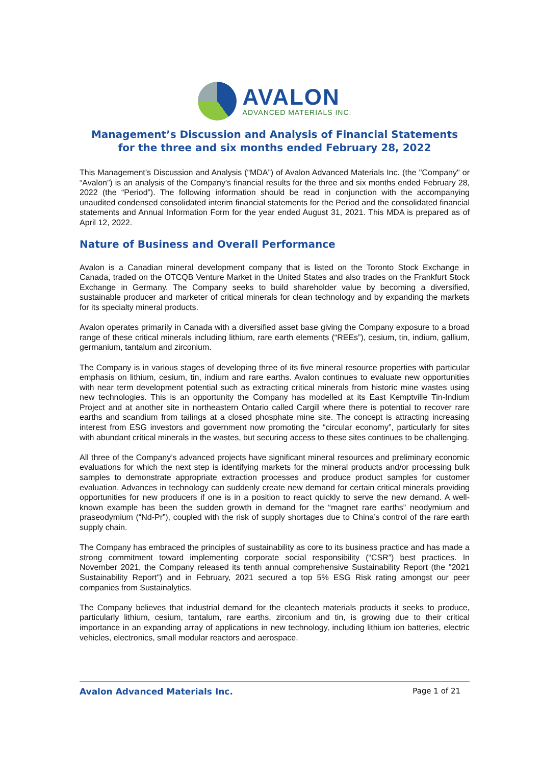AVALON
ADVANCED MATERIALS INC.
Management’s Discussion and Analysis of Financial Statements
for the three and six months ended February 28, 2022
This Management’s Discussion and Analysis (“MDA”) of Avalon Advanced Materials Inc. (the "Company" or “Avalon”) is an analysis of the Company's financial results for the three and six months ended February 28, 2022 (the “Period”). The following information should be read in conjunction with the accompanying unaudited condensed consolidated interim financial statements for the Period and the consolidated financial statements and Annual Information Form for the year ended August 31, 2021. This MDA is prepared as of April 12, 2022.
Nature of Business and Overall Performance
Avalon is a Canadian mineral development company that is listed on the Toronto Stock Exchange in Canada, traded on the OTCQB Venture Market in the United States and also trades on the Frankfurt Stock Exchange in Germany. The Company seeks to build shareholder value by becoming a diversified, sustainable producer and marketer of critical minerals for clean technology and by expanding the markets for its specialty mineral products.
Avalon operates primarily in Canada with a diversified asset base giving the Company exposure to a broad range of these critical minerals including lithium, rare earth elements (“REEs”), cesium, tin, indium, gallium, germanium, tantalum and zirconium.
The Company is in various stages of developing three of its five mineral resource properties with particular emphasis on lithium, cesium, tin, indium and rare earths. Avalon continues to evaluate new opportunities with near term development potential such as extracting critical minerals from historic mine wastes using new technologies. This is an opportunity the Company has modelled at its East Kemptville Tin-Indium Project and at another site in northeastern Ontario called Cargill where there is potential to recover rare earths and scandium from tailings at a closed phosphate mine site. The concept is attracting increasing interest from ESG investors and government now promoting the “circular economy”, particularly for sites with abundant critical minerals in the wastes, but securing access to these sites continues to be challenging.
All three of the Company’s advanced projects have significant mineral resources and preliminary economic evaluations for which the next step is identifying markets for the mineral products and/or processing bulk samples to demonstrate appropriate extraction processes and produce product samples for customer evaluation. Advances in technology can suddenly create new demand for certain critical minerals providing opportunities for new producers if one is in a position to react quickly to serve the new demand. A well-known example has been the sudden growth in demand for the “magnet rare earths” neodymium and praseodymium (“Nd-Pr”), coupled with the risk of supply shortages due to China’s control of the rare earth supply chain.
The Company has embraced the principles of sustainability as core to its business practice and has made a strong commitment toward implementing corporate social responsibility (“CSR”) best practices. In November 2021, the Company released its tenth annual comprehensive Sustainability Report (the "2021 Sustainability Report") and in February, 2021 secured a top 5% ESG Risk rating amongst our peer companies from Sustainalytics.
The Company believes that industrial demand for the cleantech materials products it seeks to produce, particularly lithium, cesium, tantalum, rare earths, zirconium and tin, is growing due to their critical importance in an expanding array of applications in new technology, including lithium ion batteries, electric vehicles, electronics, small modular reactors and aerospace.
Avalon Advanced Materials Inc. Page 1 of 21